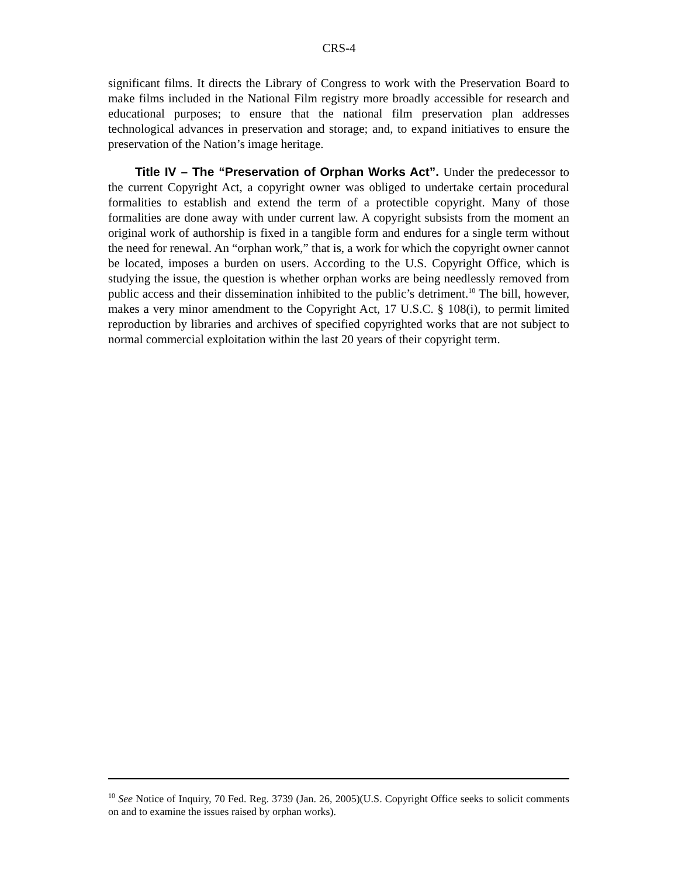CRS-4
significant films. It directs the Library of Congress to work with the Preservation Board to make films included in the National Film registry more broadly accessible for research and educational purposes; to ensure that the national film preservation plan addresses technological advances in preservation and storage; and, to expand initiatives to ensure the preservation of the Nation’s image heritage.
Title IV – The “Preservation of Orphan Works Act”. Under the predecessor to the current Copyright Act, a copyright owner was obliged to undertake certain procedural formalities to establish and extend the term of a protectible copyright. Many of those formalities are done away with under current law. A copyright subsists from the moment an original work of authorship is fixed in a tangible form and endures for a single term without the need for renewal. An “orphan work,” that is, a work for which the copyright owner cannot be located, imposes a burden on users. According to the U.S. Copyright Office, which is studying the issue, the question is whether orphan works are being needlessly removed from public access and their dissemination inhibited to the public’s detriment.<sup>10</sup> The bill, however, makes a very minor amendment to the Copyright Act, 17 U.S.C. § 108(i), to permit limited reproduction by libraries and archives of specified copyrighted works that are not subject to normal commercial exploitation within the last 20 years of their copyright term.
<sup>10</sup> See Notice of Inquiry, 70 Fed. Reg. 3739 (Jan. 26, 2005)(U.S. Copyright Office seeks to solicit comments on and to examine the issues raised by orphan works).